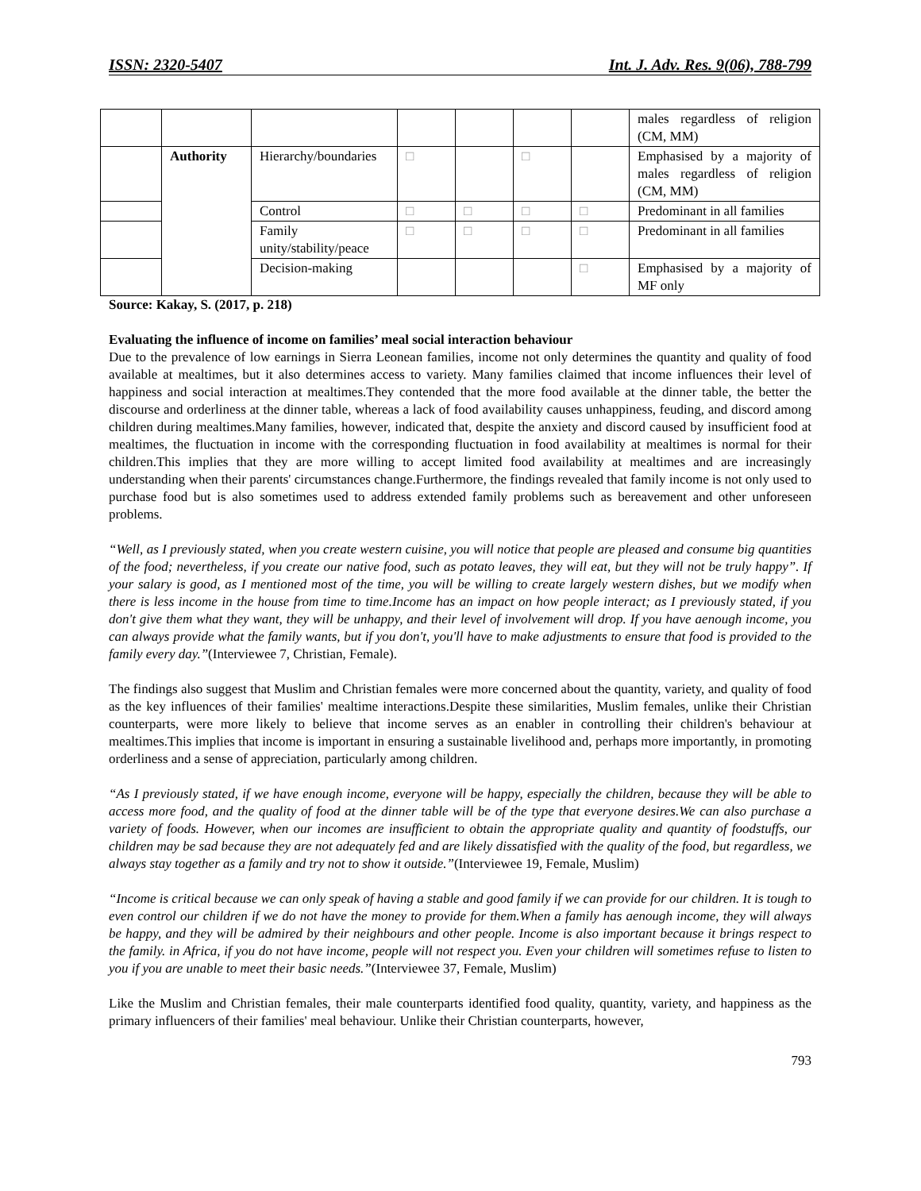ISSN: 2320-5407 Int. J. Adv. Res. 9(06), 788-799
| | | | | | | | males regardless of religion (CM, MM) |
| | Authority | Hierarchy/boundaries | □ | | □ | | Emphasised by a majority of males regardless of religion (CM, MM) |
| | | Control | □ | □ | □ | □ | Predominant in all families |
| | | Family unity/stability/peace | □ | □ | □ | □ | Predominant in all families |
| | | Decision-making | | | | □ | Emphasised by a majority of MF only |
Source: Kakay, S. (2017, p. 218)
Evaluating the influence of income on families’ meal social interaction behaviour
Due to the prevalence of low earnings in Sierra Leonean families, income not only determines the quantity and quality of food available at mealtimes, but it also determines access to variety. Many families claimed that income influences their level of happiness and social interaction at mealtimes.They contended that the more food available at the dinner table, the better the discourse and orderliness at the dinner table, whereas a lack of food availability causes unhappiness, feuding, and discord among children during mealtimes.Many families, however, indicated that, despite the anxiety and discord caused by insufficient food at mealtimes, the fluctuation in income with the corresponding fluctuation in food availability at mealtimes is normal for their children.This implies that they are more willing to accept limited food availability at mealtimes and are increasingly understanding when their parents' circumstances change.Furthermore, the findings revealed that family income is not only used to purchase food but is also sometimes used to address extended family problems such as bereavement and other unforeseen problems.
“Well, as I previously stated, when you create western cuisine, you will notice that people are pleased and consume big quantities of the food; nevertheless, if you create our native food, such as potato leaves, they will eat, but they will not be truly happy”. If your salary is good, as I mentioned most of the time, you will be willing to create largely western dishes, but we modify when there is less income in the house from time to time.Income has an impact on how people interact; as I previously stated, if you don't give them what they want, they will be unhappy, and their level of involvement will drop. If you have aenough income, you can always provide what the family wants, but if you don't, you'll have to make adjustments to ensure that food is provided to the family every day.”(Interviewee 7, Christian, Female).
The findings also suggest that Muslim and Christian females were more concerned about the quantity, variety, and quality of food as the key influences of their families' mealtime interactions.Despite these similarities, Muslim females, unlike their Christian counterparts, were more likely to believe that income serves as an enabler in controlling their children's behaviour at mealtimes.This implies that income is important in ensuring a sustainable livelihood and, perhaps more importantly, in promoting orderliness and a sense of appreciation, particularly among children.
“As I previously stated, if we have enough income, everyone will be happy, especially the children, because they will be able to access more food, and the quality of food at the dinner table will be of the type that everyone desires.We can also purchase a variety of foods. However, when our incomes are insufficient to obtain the appropriate quality and quantity of foodstuffs, our children may be sad because they are not adequately fed and are likely dissatisfied with the quality of the food, but regardless, we always stay together as a family and try not to show it outside.”(Interviewee 19, Female, Muslim)
“Income is critical because we can only speak of having a stable and good family if we can provide for our children. It is tough to even control our children if we do not have the money to provide for them.When a family has aenough income, they will always be happy, and they will be admired by their neighbours and other people. Income is also important because it brings respect to the family. in Africa, if you do not have income, people will not respect you. Even your children will sometimes refuse to listen to you if you are unable to meet their basic needs.”(Interviewee 37, Female, Muslim)
Like the Muslim and Christian females, their male counterparts identified food quality, quantity, variety, and happiness as the primary influencers of their families' meal behaviour. Unlike their Christian counterparts, however,
793